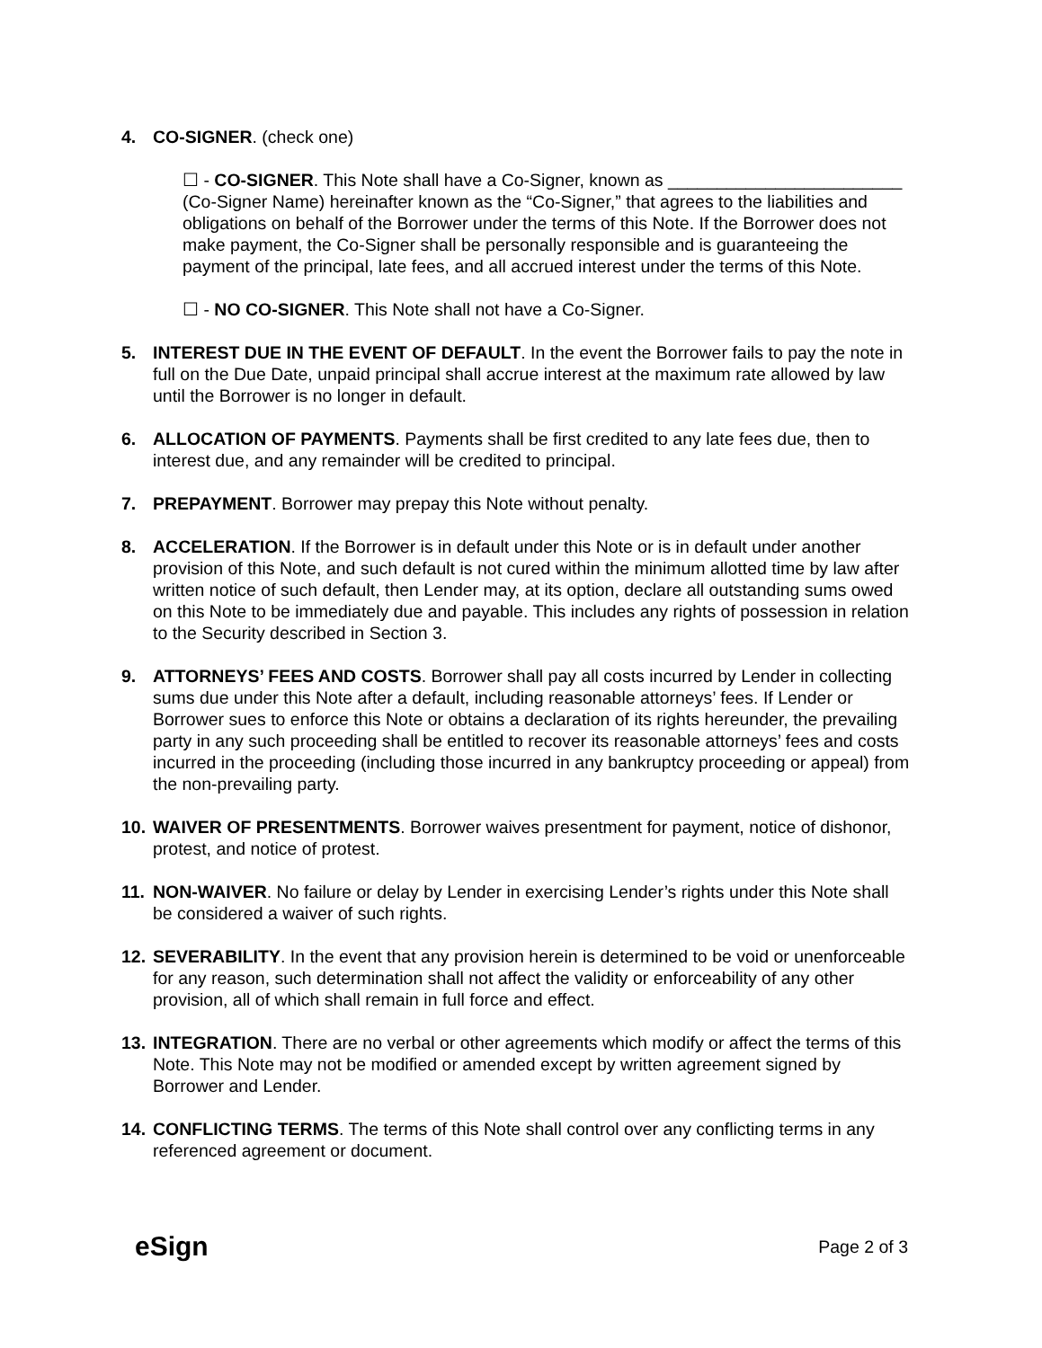4. CO-SIGNER. (check one)
☐ - CO-SIGNER. This Note shall have a Co-Signer, known as ________________________ (Co-Signer Name) hereinafter known as the “Co-Signer,” that agrees to the liabilities and obligations on behalf of the Borrower under the terms of this Note. If the Borrower does not make payment, the Co-Signer shall be personally responsible and is guaranteeing the payment of the principal, late fees, and all accrued interest under the terms of this Note.
☐ - NO CO-SIGNER. This Note shall not have a Co-Signer.
5. INTEREST DUE IN THE EVENT OF DEFAULT. In the event the Borrower fails to pay the note in full on the Due Date, unpaid principal shall accrue interest at the maximum rate allowed by law until the Borrower is no longer in default.
6. ALLOCATION OF PAYMENTS. Payments shall be first credited to any late fees due, then to interest due, and any remainder will be credited to principal.
7. PREPAYMENT. Borrower may prepay this Note without penalty.
8. ACCELERATION. If the Borrower is in default under this Note or is in default under another provision of this Note, and such default is not cured within the minimum allotted time by law after written notice of such default, then Lender may, at its option, declare all outstanding sums owed on this Note to be immediately due and payable. This includes any rights of possession in relation to the Security described in Section 3.
9. ATTORNEYS’ FEES AND COSTS. Borrower shall pay all costs incurred by Lender in collecting sums due under this Note after a default, including reasonable attorneys’ fees. If Lender or Borrower sues to enforce this Note or obtains a declaration of its rights hereunder, the prevailing party in any such proceeding shall be entitled to recover its reasonable attorneys’ fees and costs incurred in the proceeding (including those incurred in any bankruptcy proceeding or appeal) from the non-prevailing party.
10.
WAIVER OF PRESENTMENTS. Borrower waives presentment for payment, notice of dishonor, protest, and notice of protest.
11.
NON-WAIVER. No failure or delay by Lender in exercising Lender’s rights under this Note shall be considered a waiver of such rights.
12.
SEVERABILITY. In the event that any provision herein is determined to be void or unenforceable for any reason, such determination shall not affect the validity or enforceability of any other provision, all of which shall remain in full force and effect.
13.
INTEGRATION. There are no verbal or other agreements which modify or affect the terms of this Note. This Note may not be modified or amended except by written agreement signed by Borrower and Lender.
14.
CONFLICTING TERMS. The terms of this Note shall control over any conflicting terms in any referenced agreement or document.
eSign
Page 2 of 3